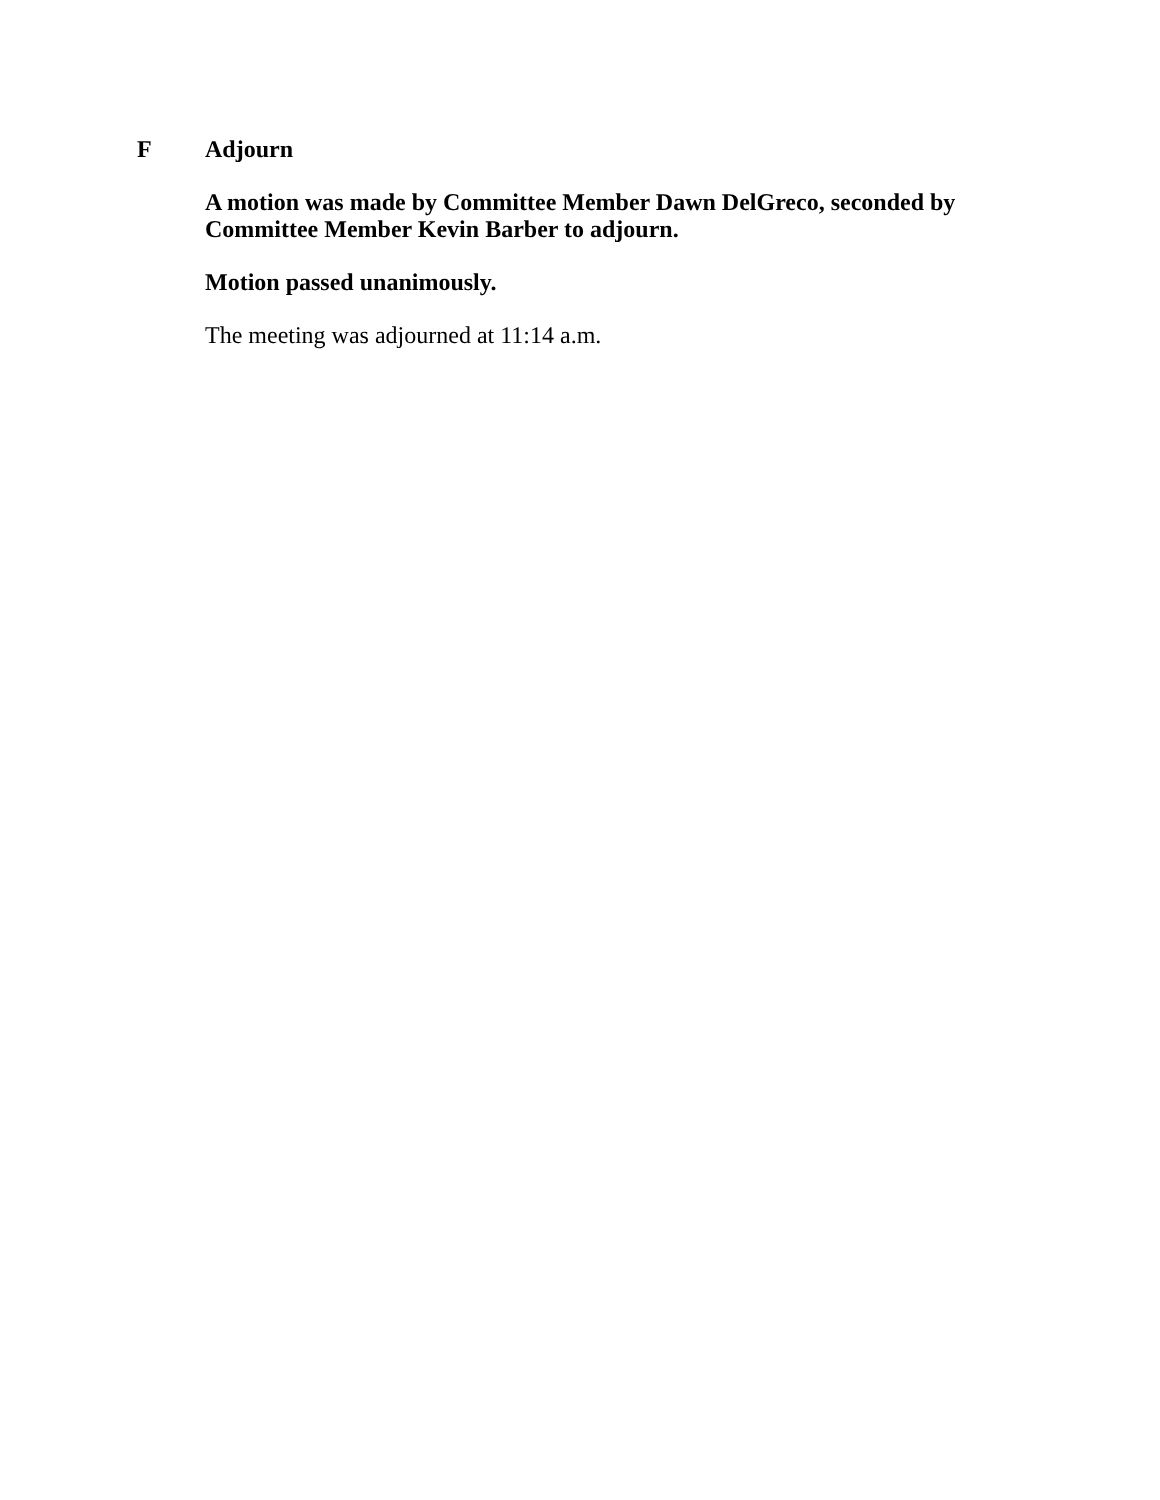F
Adjourn
A motion was made by Committee Member Dawn DelGreco, seconded by Committee Member Kevin Barber to adjourn.
Motion passed unanimously.
The meeting was adjourned at 11:14 a.m.